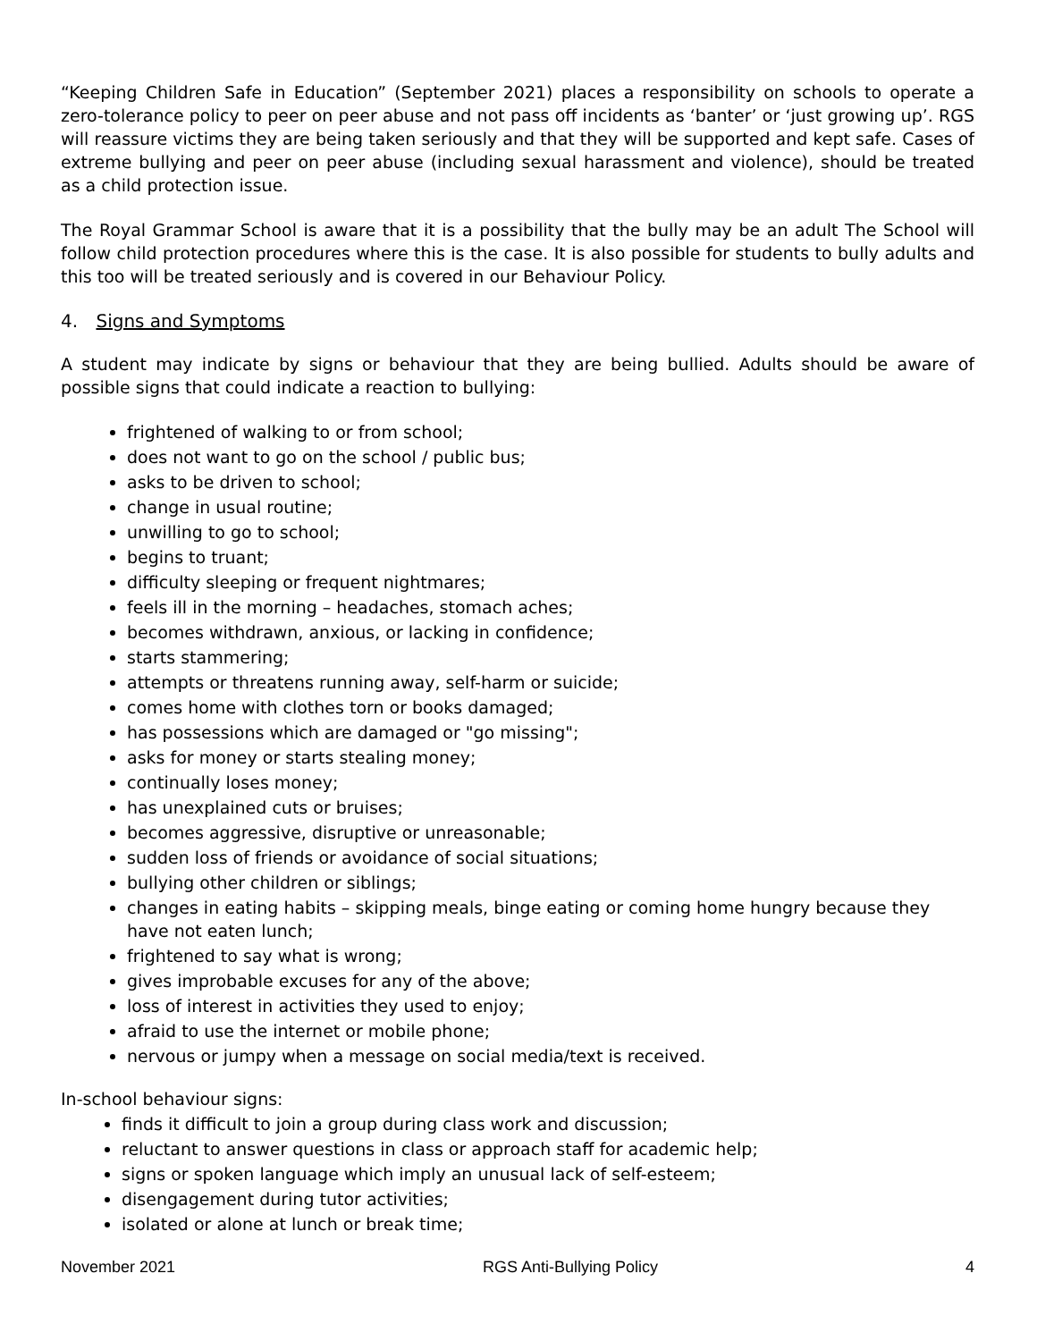“Keeping Children Safe in Education” (September 2021) places a responsibility on schools to operate a zero-tolerance policy to peer on peer abuse and not pass off incidents as ‘banter’ or ‘just growing up’. RGS will reassure victims they are being taken seriously and that they will be supported and kept safe. Cases of extreme bullying and peer on peer abuse (including sexual harassment and violence), should be treated as a child protection issue.
The Royal Grammar School is aware that it is a possibility that the bully may be an adult The School will follow child protection procedures where this is the case. It is also possible for students to bully adults and this too will be treated seriously and is covered in our Behaviour Policy.
4. Signs and Symptoms
A student may indicate by signs or behaviour that they are being bullied. Adults should be aware of possible signs that could indicate a reaction to bullying:
frightened of walking to or from school;
does not want to go on the school / public bus;
asks to be driven to school;
change in usual routine;
unwilling to go to school;
begins to truant;
difficulty sleeping or frequent nightmares;
feels ill in the morning – headaches, stomach aches;
becomes withdrawn, anxious, or lacking in confidence;
starts stammering;
attempts or threatens running away, self-harm or suicide;
comes home with clothes torn or books damaged;
has possessions which are damaged or "go missing";
asks for money or starts stealing money;
continually loses money;
has unexplained cuts or bruises;
becomes aggressive, disruptive or unreasonable;
sudden loss of friends or avoidance of social situations;
bullying other children or siblings;
changes in eating habits – skipping meals, binge eating or coming home hungry because they have not eaten lunch;
frightened to say what is wrong;
gives improbable excuses for any of the above;
loss of interest in activities they used to enjoy;
afraid to use the internet or mobile phone;
nervous or jumpy when a message on social media/text is received.
In-school behaviour signs:
finds it difficult to join a group during class work and discussion;
reluctant to answer questions in class or approach staff for academic help;
signs or spoken language which imply an unusual lack of self-esteem;
disengagement during tutor activities;
isolated or alone at lunch or break time;
November 2021 RGS Anti-Bullying Policy 4